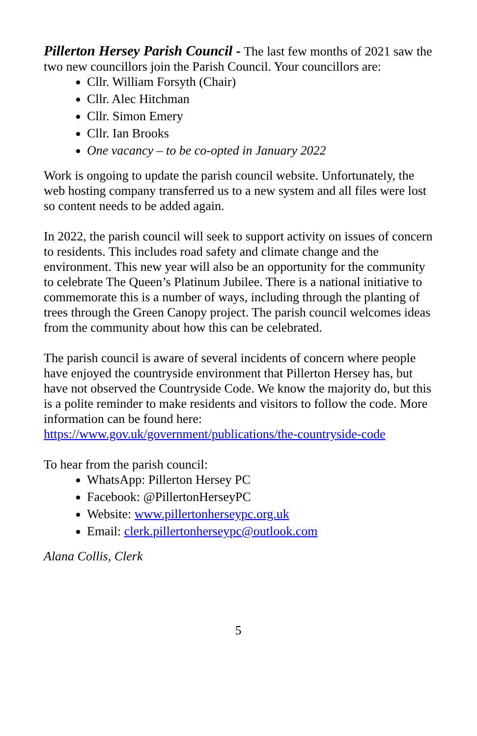Pillerton Hersey Parish Council - The last few months of 2021 saw the two new councillors join the Parish Council. Your councillors are:
Cllr. William Forsyth (Chair)
Cllr. Alec Hitchman
Cllr. Simon Emery
Cllr. Ian Brooks
One vacancy – to be co-opted in January 2022
Work is ongoing to update the parish council website. Unfortunately, the web hosting company transferred us to a new system and all files were lost so content needs to be added again.
In 2022, the parish council will seek to support activity on issues of concern to residents. This includes road safety and climate change and the environment. This new year will also be an opportunity for the community to celebrate The Queen’s Platinum Jubilee. There is a national initiative to commemorate this is a number of ways, including through the planting of trees through the Green Canopy project. The parish council welcomes ideas from the community about how this can be celebrated.
The parish council is aware of several incidents of concern where people have enjoyed the countryside environment that Pillerton Hersey has, but have not observed the Countryside Code. We know the majority do, but this is a polite reminder to make residents and visitors to follow the code. More information can be found here: https://www.gov.uk/government/publications/the-countryside-code
To hear from the parish council:
WhatsApp: Pillerton Hersey PC
Facebook: @PillertonHerseyPC
Website: www.pillertonherseypc.org.uk
Email: clerk.pillertonherseypc@outlook.com
Alana Collis, Clerk
5